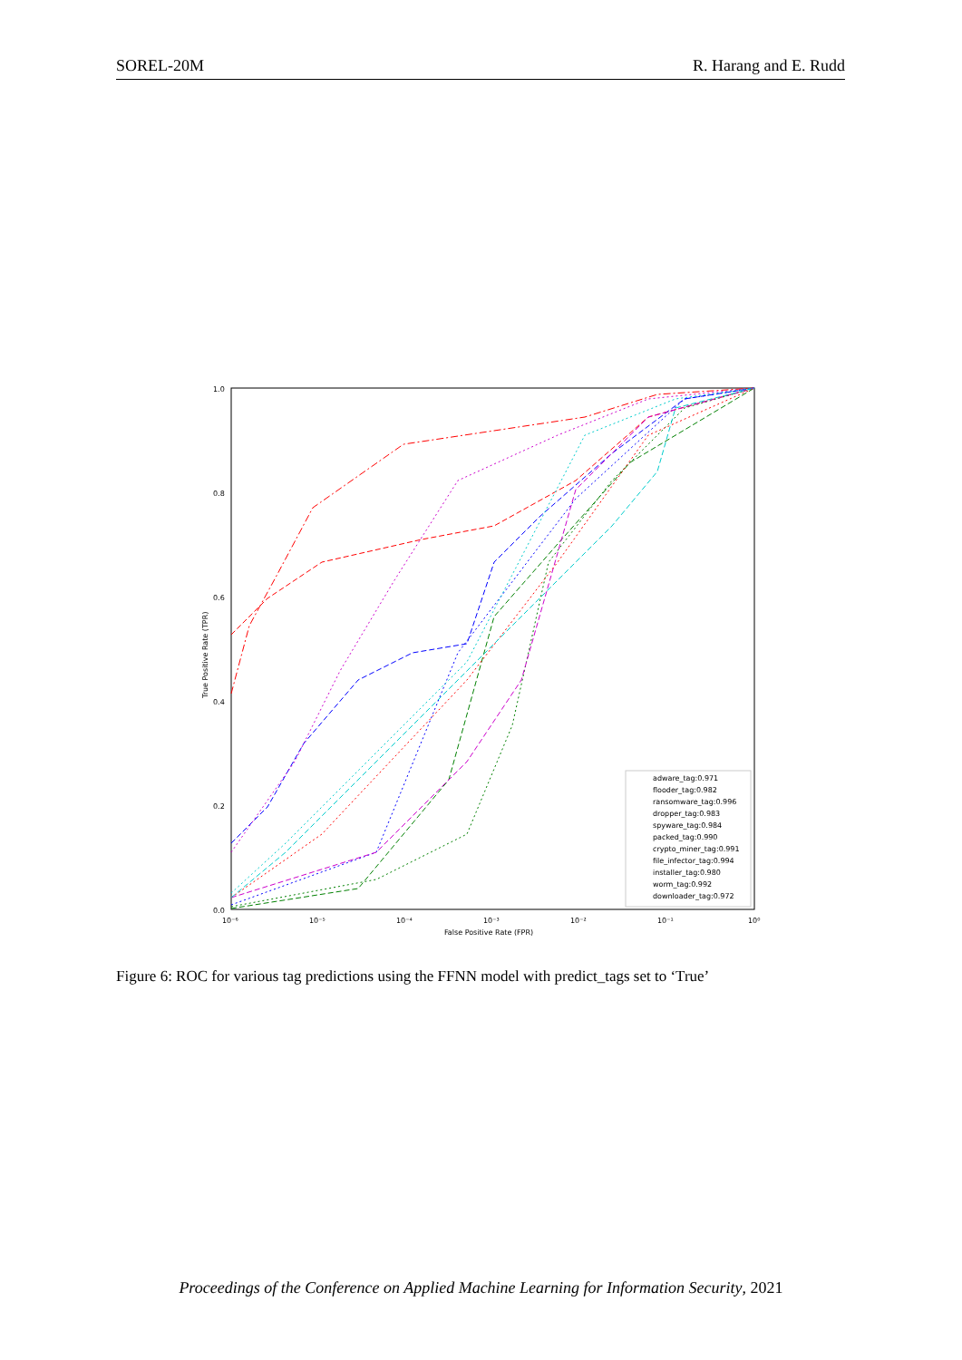SOREL-20M R. Harang and E. Rudd
1.0
0.8
0.6
0.4
0.2
0.0
10⁻⁶
10⁻⁵
10⁻⁴
10⁻³
10⁻²
10⁻¹
10⁰
False Positive Rate (FPR)
True Positive Rate (TPR)
adware_tag:0.971
flooder_tag:0.982
ransomware_tag:0.996
dropper_tag:0.983
spyware_tag:0.984
packed_tag:0.990
crypto_miner_tag:0.991
file_infector_tag:0.994
installer_tag:0.980
worm_tag:0.992
downloader_tag:0.972
Figure 6: ROC for various tag predictions using the FFNN model with predict_tags set to ‘True’
Proceedings of the Conference on Applied Machine Learning for Information Security, 2021